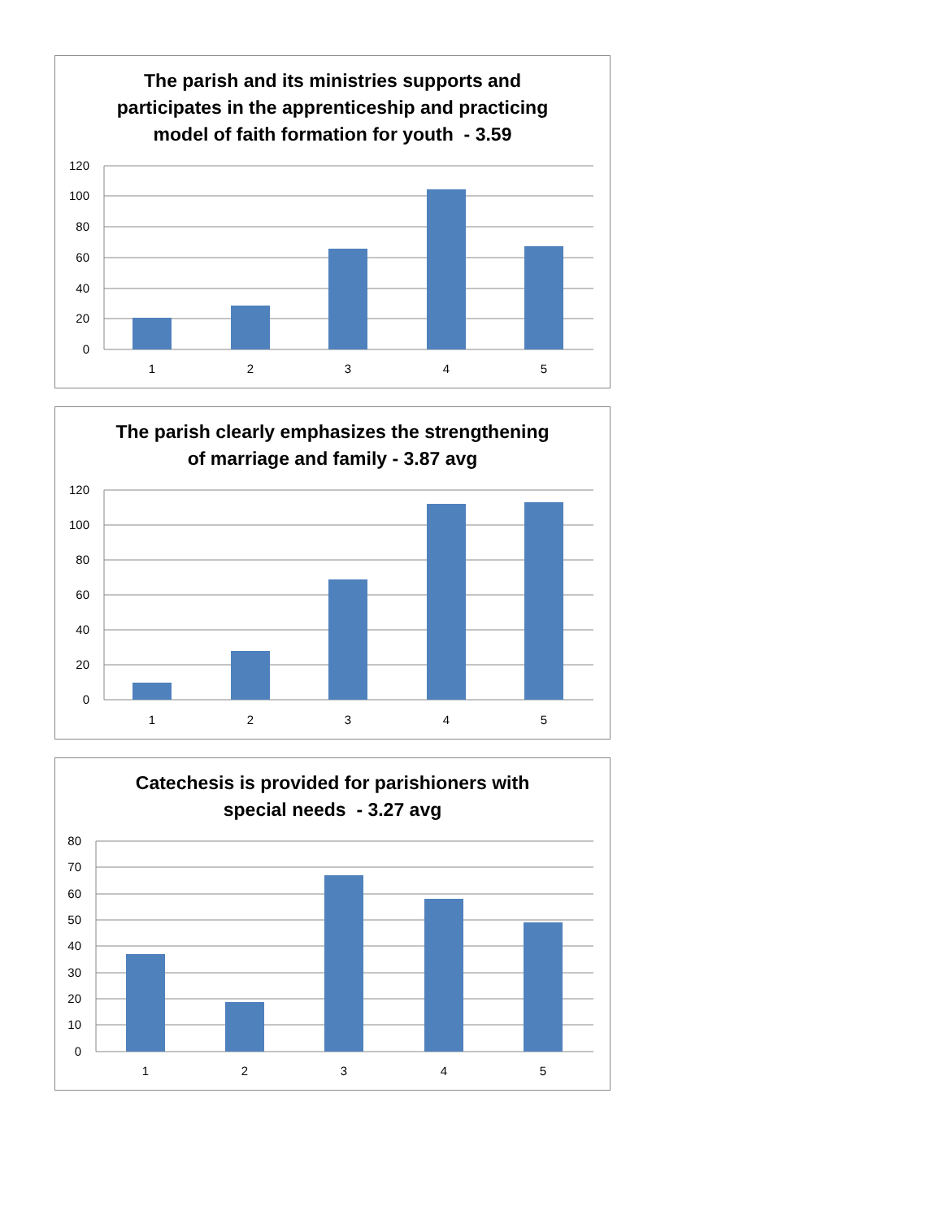The parish and its ministries supports and
participates in the apprenticeship and practicing
model of faith formation for youth - 3.59
120
100
80
60
40
20
0
1
2
3
4
5
The parish clearly emphasizes the strengthening
of marriage and family - 3.87 avg
120
100
80
60
40
20
0
1
2
3
4
5
Catechesis is provided for parishioners with
special needs - 3.27 avg
80
70
60
50
40
30
20
10
0
1
2
3
4
5